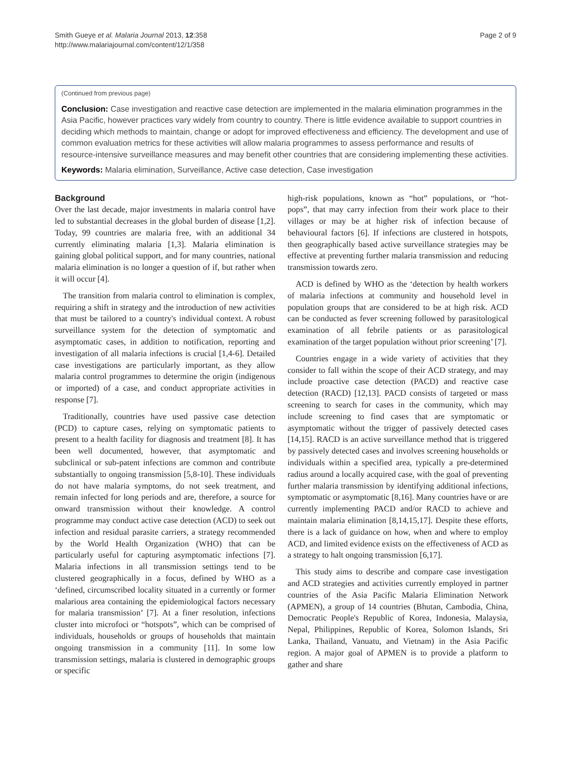Smith Gueye et al. Malaria Journal 2013, 12:358
http://www.malariajournal.com/content/12/1/358
Page 2 of 9
(Continued from previous page)
Conclusion: Case investigation and reactive case detection are implemented in the malaria elimination programmes in the Asia Pacific, however practices vary widely from country to country. There is little evidence available to support countries in deciding which methods to maintain, change or adopt for improved effectiveness and efficiency. The development and use of common evaluation metrics for these activities will allow malaria programmes to assess performance and results of resource-intensive surveillance measures and may benefit other countries that are considering implementing these activities.
Keywords: Malaria elimination, Surveillance, Active case detection, Case investigation
Background
Over the last decade, major investments in malaria control have led to substantial decreases in the global burden of disease [1,2]. Today, 99 countries are malaria free, with an additional 34 currently eliminating malaria [1,3]. Malaria elimination is gaining global political support, and for many countries, national malaria elimination is no longer a question of if, but rather when it will occur [4].
The transition from malaria control to elimination is complex, requiring a shift in strategy and the introduction of new activities that must be tailored to a country's individual context. A robust surveillance system for the detection of symptomatic and asymptomatic cases, in addition to notification, reporting and investigation of all malaria infections is crucial [1,4-6]. Detailed case investigations are particularly important, as they allow malaria control programmes to determine the origin (indigenous or imported) of a case, and conduct appropriate activities in response [7].
Traditionally, countries have used passive case detection (PCD) to capture cases, relying on symptomatic patients to present to a health facility for diagnosis and treatment [8]. It has been well documented, however, that asymptomatic and subclinical or sub-patent infections are common and contribute substantially to ongoing transmission [5,8-10]. These individuals do not have malaria symptoms, do not seek treatment, and remain infected for long periods and are, therefore, a source for onward transmission without their knowledge. A control programme may conduct active case detection (ACD) to seek out infection and residual parasite carriers, a strategy recommended by the World Health Organization (WHO) that can be particularly useful for capturing asymptomatic infections [7]. Malaria infections in all transmission settings tend to be clustered geographically in a focus, defined by WHO as a ‘defined, circumscribed locality situated in a currently or former malarious area containing the epidemiological factors necessary for malaria transmission’ [7]. At a finer resolution, infections cluster into microfoci or “hotspots”, which can be comprised of individuals, households or groups of households that maintain ongoing transmission in a community [11]. In some low transmission settings, malaria is clustered in demographic groups or specific
high-risk populations, known as “hot” populations, or “hot-pops”, that may carry infection from their work place to their villages or may be at higher risk of infection because of behavioural factors [6]. If infections are clustered in hotspots, then geographically based active surveillance strategies may be effective at preventing further malaria transmission and reducing transmission towards zero.
ACD is defined by WHO as the ‘detection by health workers of malaria infections at community and household level in population groups that are considered to be at high risk. ACD can be conducted as fever screening followed by parasitological examination of all febrile patients or as parasitological examination of the target population without prior screening’ [7].
Countries engage in a wide variety of activities that they consider to fall within the scope of their ACD strategy, and may include proactive case detection (PACD) and reactive case detection (RACD) [12,13]. PACD consists of targeted or mass screening to search for cases in the community, which may include screening to find cases that are symptomatic or asymptomatic without the trigger of passively detected cases [14,15]. RACD is an active surveillance method that is triggered by passively detected cases and involves screening households or individuals within a specified area, typically a pre-determined radius around a locally acquired case, with the goal of preventing further malaria transmission by identifying additional infections, symptomatic or asymptomatic [8,16]. Many countries have or are currently implementing PACD and/or RACD to achieve and maintain malaria elimination [8,14,15,17]. Despite these efforts, there is a lack of guidance on how, when and where to employ ACD, and limited evidence exists on the effectiveness of ACD as a strategy to halt ongoing transmission [6,17].
This study aims to describe and compare case investigation and ACD strategies and activities currently employed in partner countries of the Asia Pacific Malaria Elimination Network (APMEN), a group of 14 countries (Bhutan, Cambodia, China, Democratic People's Republic of Korea, Indonesia, Malaysia, Nepal, Philippines, Republic of Korea, Solomon Islands, Sri Lanka, Thailand, Vanuatu, and Vietnam) in the Asia Pacific region. A major goal of APMEN is to provide a platform to gather and share